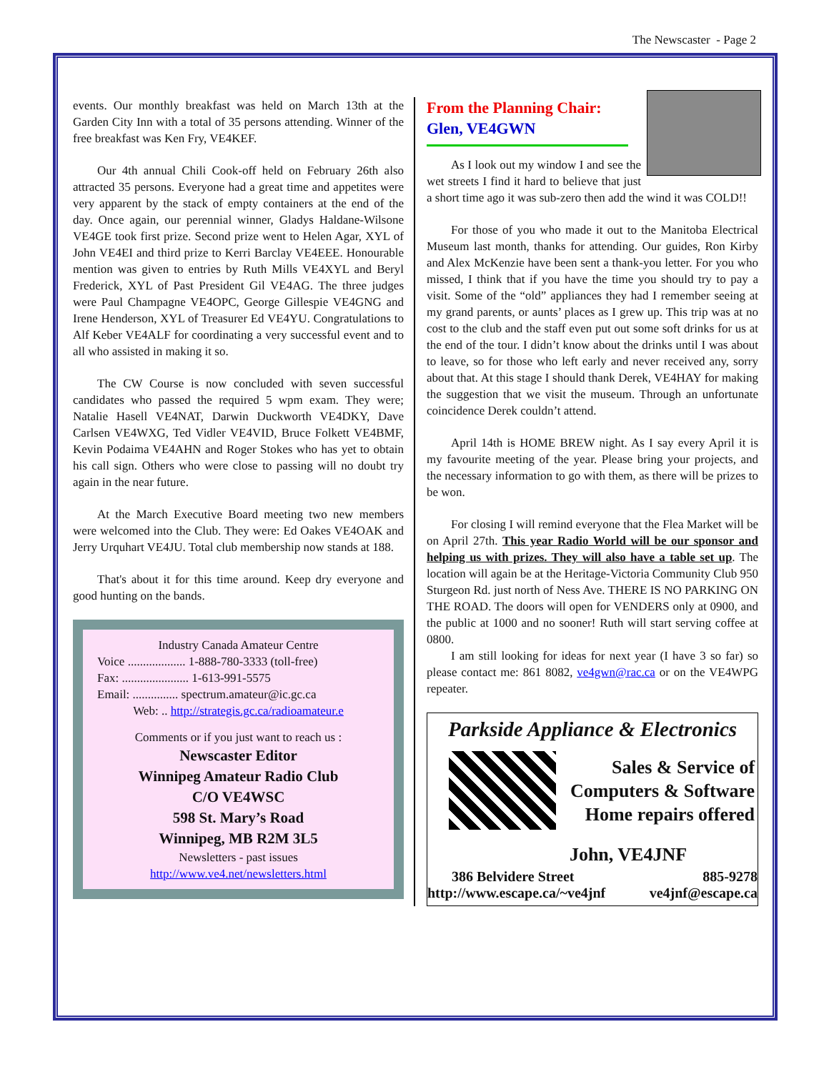The Newscaster - Page 2
events. Our monthly breakfast was held on March 13th at the Garden City Inn with a total of 35 persons attending. Winner of the free breakfast was Ken Fry, VE4KEF.
Our 4th annual Chili Cook-off held on February 26th also attracted 35 persons. Everyone had a great time and appetites were very apparent by the stack of empty containers at the end of the day. Once again, our perennial winner, Gladys Haldane-Wilsone VE4GE took first prize. Second prize went to Helen Agar, XYL of John VE4EI and third prize to Kerri Barclay VE4EEE. Honourable mention was given to entries by Ruth Mills VE4XYL and Beryl Frederick, XYL of Past President Gil VE4AG. The three judges were Paul Champagne VE4OPC, George Gillespie VE4GNG and Irene Henderson, XYL of Treasurer Ed VE4YU. Congratulations to Alf Keber VE4ALF for coordinating a very successful event and to all who assisted in making it so.
The CW Course is now concluded with seven successful candidates who passed the required 5 wpm exam. They were; Natalie Hasell VE4NAT, Darwin Duckworth VE4DKY, Dave Carlsen VE4WXG, Ted Vidler VE4VID, Bruce Folkett VE4BMF, Kevin Podaima VE4AHN and Roger Stokes who has yet to obtain his call sign. Others who were close to passing will no doubt try again in the near future.
At the March Executive Board meeting two new members were welcomed into the Club. They were: Ed Oakes VE4OAK and Jerry Urquhart VE4JU. Total club membership now stands at 188.
That's about it for this time around. Keep dry everyone and good hunting on the bands.
Industry Canada Amateur Centre
Voice ................... 1-888-780-3333 (toll-free)
Fax: ...................... 1-613-991-5575
Email: ............... spectrum.amateur@ic.gc.ca
Web: .. http://strategis.gc.ca/radioamateur.e
Comments or if you just want to reach us :
Newscaster Editor
Winnipeg Amateur Radio Club
C/O VE4WSC
598 St. Mary’s Road
Winnipeg, MB R2M 3L5
Newsletters - past issues
http://www.ve4.net/newsletters.html
From the Planning Chair:
Glen, VE4GWN
As I look out my window I and see the wet streets I find it hard to believe that just a short time ago it was sub-zero then add the wind it was COLD!!
For those of you who made it out to the Manitoba Electrical Museum last month, thanks for attending. Our guides, Ron Kirby and Alex McKenzie have been sent a thank-you letter. For you who missed, I think that if you have the time you should try to pay a visit. Some of the “old” appliances they had I remember seeing at my grand parents, or aunts’ places as I grew up. This trip was at no cost to the club and the staff even put out some soft drinks for us at the end of the tour. I didn’t know about the drinks until I was about to leave, so for those who left early and never received any, sorry about that. At this stage I should thank Derek, VE4HAY for making the suggestion that we visit the museum. Through an unfortunate coincidence Derek couldn’t attend.
April 14th is HOME BREW night. As I say every April it is my favourite meeting of the year. Please bring your projects, and the necessary information to go with them, as there will be prizes to be won.
For closing I will remind everyone that the Flea Market will be on April 27th. This year Radio World will be our sponsor and helping us with prizes. They will also have a table set up. The location will again be at the Heritage-Victoria Community Club 950 Sturgeon Rd. just north of Ness Ave. THERE IS NO PARKING ON THE ROAD. The doors will open for VENDERS only at 0900, and the public at 1000 and no sooner! Ruth will start serving coffee at 0800.
I am still looking for ideas for next year (I have 3 so far) so please contact me: 861 8082, ve4gwn@rac.ca or on the VE4WPG repeater.
Parkside Appliance & Electronics
Sales & Service of
Computers & Software
Home repairs offered
John, VE4JNF
386 Belvidere Street 885-9278
http://www.escape.ca/~ve4jnf ve4jnf@escape.ca